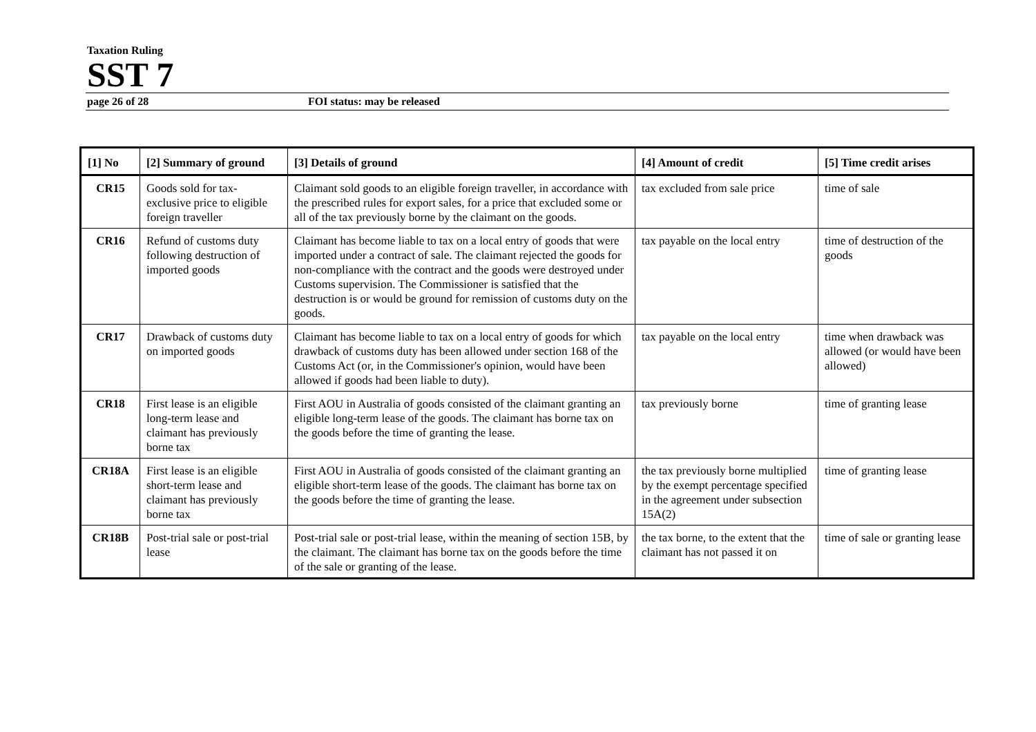Taxation Ruling
SST 7
page 26 of 28 FOI status: may be released
| [1] No | [2] Summary of ground | [3] Details of ground | [4] Amount of credit | [5] Time credit arises |
| --- | --- | --- | --- | --- |
| CR15 | Goods sold for tax-exclusive price to eligible foreign traveller | Claimant sold goods to an eligible foreign traveller, in accordance with the prescribed rules for export sales, for a price that excluded some or all of the tax previously borne by the claimant on the goods. | tax excluded from sale price | time of sale |
| CR16 | Refund of customs duty following destruction of imported goods | Claimant has become liable to tax on a local entry of goods that were imported under a contract of sale. The claimant rejected the goods for non-compliance with the contract and the goods were destroyed under Customs supervision. The Commissioner is satisfied that the destruction is or would be ground for remission of customs duty on the goods. | tax payable on the local entry | time of destruction of the goods |
| CR17 | Drawback of customs duty on imported goods | Claimant has become liable to tax on a local entry of goods for which drawback of customs duty has been allowed under section 168 of the Customs Act (or, in the Commissioner's opinion, would have been allowed if goods had been liable to duty). | tax payable on the local entry | time when drawback was allowed (or would have been allowed) |
| CR18 | First lease is an eligible long-term lease and claimant has previously borne tax | First AOU in Australia of goods consisted of the claimant granting an eligible long-term lease of the goods. The claimant has borne tax on the goods before the time of granting the lease. | tax previously borne | time of granting lease |
| CR18A | First lease is an eligible short-term lease and claimant has previously borne tax | First AOU in Australia of goods consisted of the claimant granting an eligible short-term lease of the goods. The claimant has borne tax on the goods before the time of granting the lease. | the tax previously borne multiplied by the exempt percentage specified in the agreement under subsection 15A(2) | time of granting lease |
| CR18B | Post-trial sale or post-trial lease | Post-trial sale or post-trial lease, within the meaning of section 15B, by the claimant. The claimant has borne tax on the goods before the time of the sale or granting of the lease. | the tax borne, to the extent that the claimant has not passed it on | time of sale or granting lease |